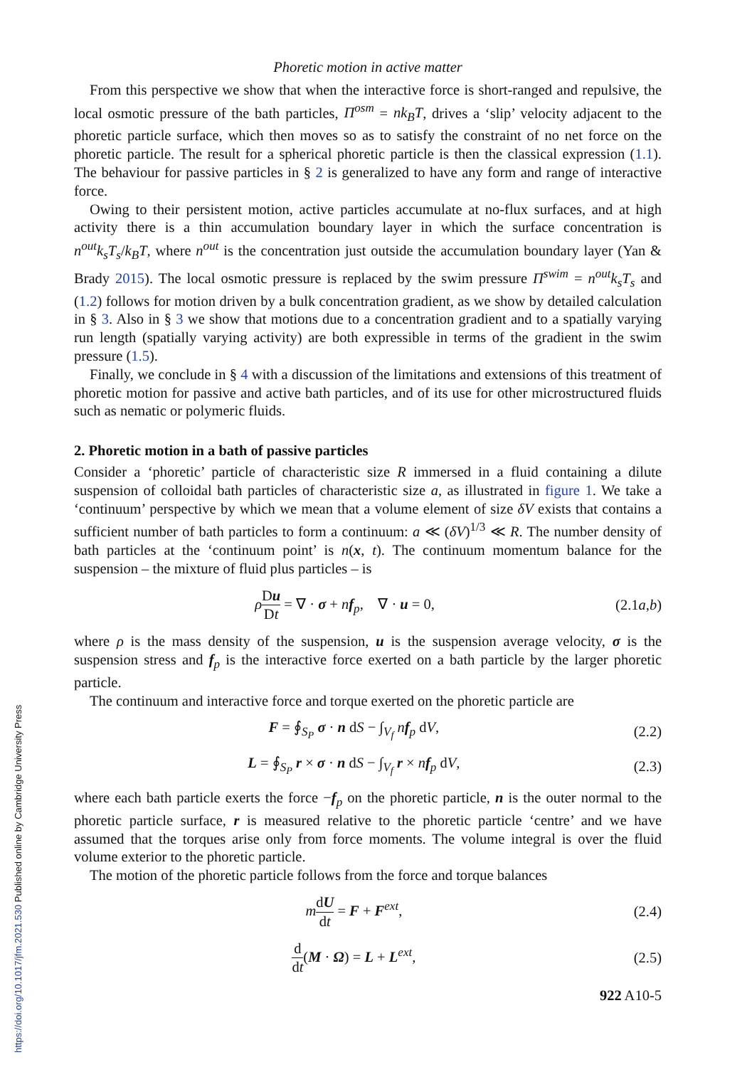Phoretic motion in active matter
From this perspective we show that when the interactive force is short-ranged and repulsive, the local osmotic pressure of the bath particles, Π<sup>osm</sup> = nk<sub>B</sub>T, drives a ‘slip’ velocity adjacent to the phoretic particle surface, which then moves so as to satisfy the constraint of no net force on the phoretic particle. The result for a spherical phoretic particle is then the classical expression (1.1). The behaviour for passive particles in § 2 is generalized to have any form and range of interactive force.
Owing to their persistent motion, active particles accumulate at no-flux surfaces, and at high activity there is a thin accumulation boundary layer in which the surface concentration is n<sup>out</sup>k<sub>s</sub>T<sub>s</sub>/k<sub>B</sub>T, where n<sup>out</sup> is the concentration just outside the accumulation boundary layer (Yan & Brady 2015). The local osmotic pressure is replaced by the swim pressure Π<sup>swim</sup> = n<sup>out</sup>k<sub>s</sub>T<sub>s</sub> and (1.2) follows for motion driven by a bulk concentration gradient, as we show by detailed calculation in § 3. Also in § 3 we show that motions due to a concentration gradient and to a spatially varying run length (spatially varying activity) are both expressible in terms of the gradient in the swim pressure (1.5).
Finally, we conclude in § 4 with a discussion of the limitations and extensions of this treatment of phoretic motion for passive and active bath particles, and of its use for other microstructured fluids such as nematic or polymeric fluids.
2. Phoretic motion in a bath of passive particles
Consider a ‘phoretic’ particle of characteristic size R immersed in a fluid containing a dilute suspension of colloidal bath particles of characteristic size a, as illustrated in figure 1. We take a ‘continuum’ perspective by which we mean that a volume element of size δV exists that contains a sufficient number of bath particles to form a continuum: a ≪ (δV)<sup>1/3</sup> ≪ R. The number density of bath particles at the ‘continuum point’ is n(x, t). The continuum momentum balance for the suspension – the mixture of fluid plus particles – is
ρDu Dt = ∇ · σ + nf<sub>p</sub>, ∇ · u = 0, (2.1a,b)
where ρ is the mass density of the suspension, u is the suspension average velocity, σ is the suspension stress and f<sub>p</sub> is the interactive force exerted on a bath particle by the larger phoretic particle.
The continuum and interactive force and torque exerted on the phoretic particle are
F = ∮<sub>S<sub>P</sub></sub> σ · n dS − ∫<sub>V<sub>f</sub></sub> nf<sub>p</sub> dV, (2.2)
L = ∮<sub>S<sub>P</sub></sub> r × σ · n dS − ∫<sub>V<sub>f</sub></sub> r × nf<sub>p</sub> dV, (2.3)
where each bath particle exerts the force −f<sub>p</sub> on the phoretic particle, n is the outer normal to the phoretic particle surface, r is measured relative to the phoretic particle ‘centre’ and we have assumed that the torques arise only from force moments. The volume integral is over the fluid volume exterior to the phoretic particle.
The motion of the phoretic particle follows from the force and torque balances
mdU dt = F + F<sup>ext</sup>, (2.4)
d dt(M · Ω) = L + L<sup>ext</sup>, (2.5)
922 A10-5
https://doi.org/10.1017/jfm.2021.530 Published online by Cambridge University Press